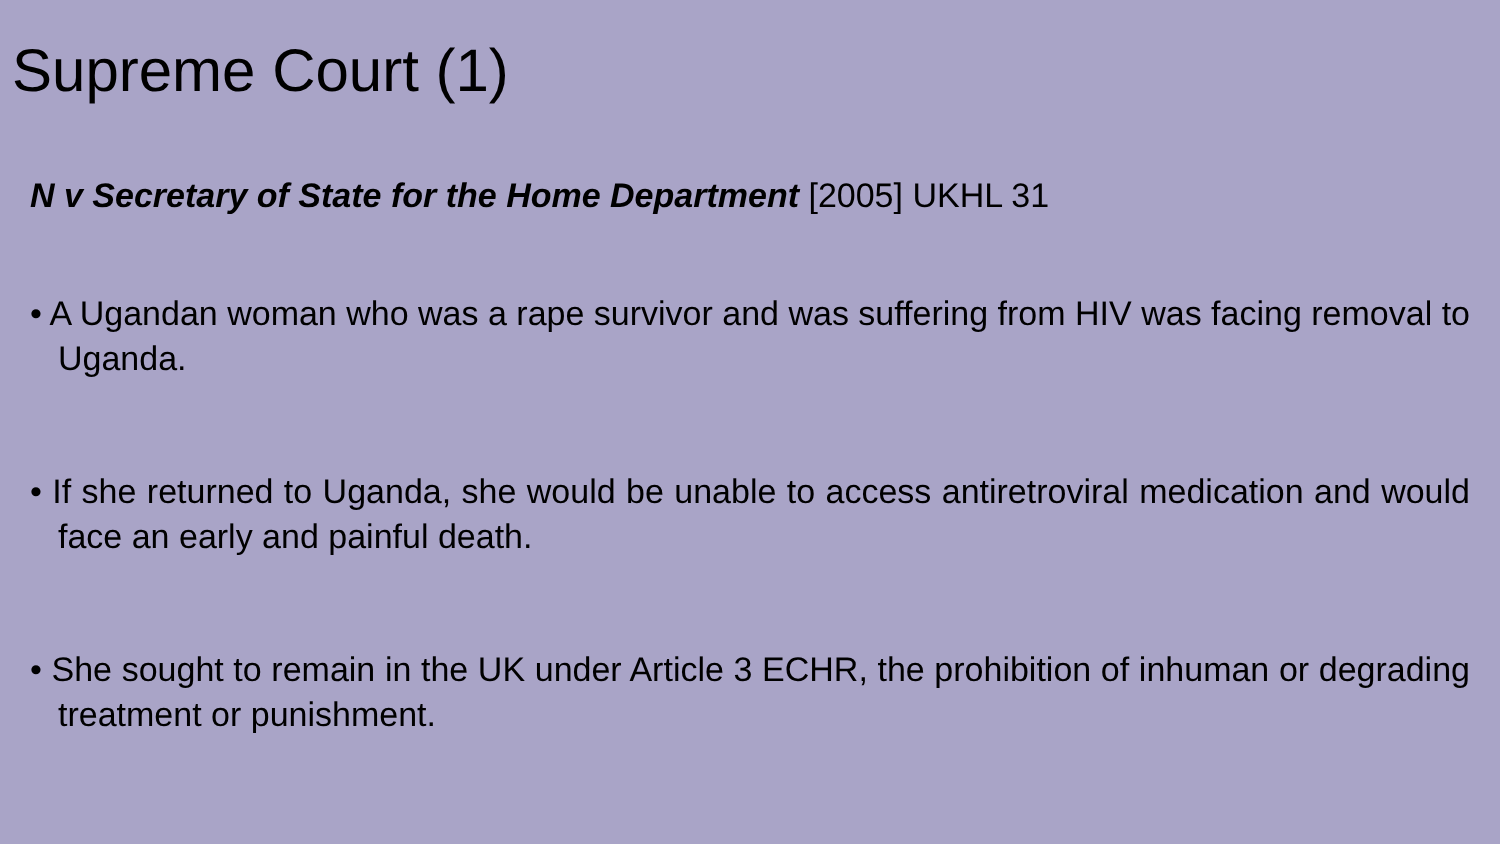Supreme Court (1)
N v Secretary of State for the Home Department [2005] UKHL 31
• A Ugandan woman who was a rape survivor and was suffering from HIV was facing removal to Uganda.
• If she returned to Uganda, she would be unable to access antiretroviral medication and would face an early and painful death.
• She sought to remain in the UK under Article 3 ECHR, the prohibition of inhuman or degrading treatment or punishment.